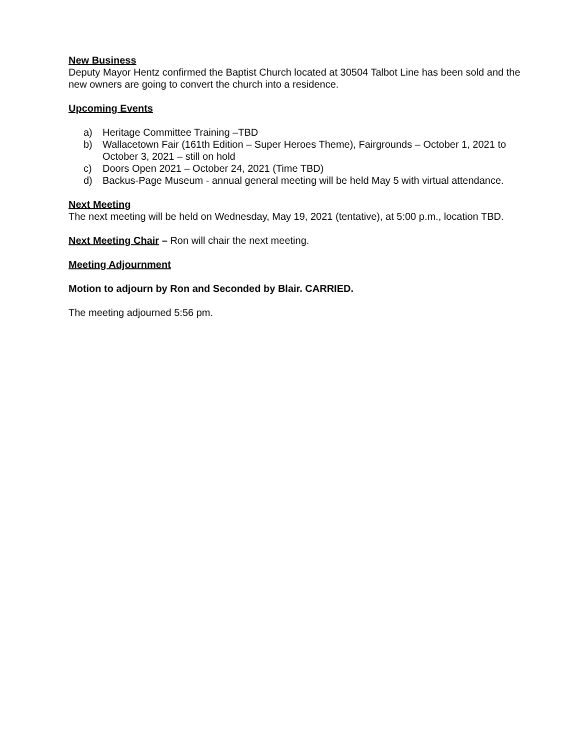New Business
Deputy Mayor Hentz confirmed the Baptist Church located at 30504 Talbot Line has been sold and the new owners are going to convert the church into a residence.
Upcoming Events
a) Heritage Committee Training –TBD
b) Wallacetown Fair (161th Edition – Super Heroes Theme), Fairgrounds – October 1, 2021 to October 3, 2021 – still on hold
c) Doors Open 2021 – October 24, 2021 (Time TBD)
d) Backus-Page Museum - annual general meeting will be held May 5 with virtual attendance.
Next Meeting
The next meeting will be held on Wednesday, May 19, 2021 (tentative), at 5:00 p.m., location TBD.
Next Meeting Chair – Ron will chair the next meeting.
Meeting Adjournment
Motion to adjourn by Ron and Seconded by Blair. CARRIED.
The meeting adjourned 5:56 pm.